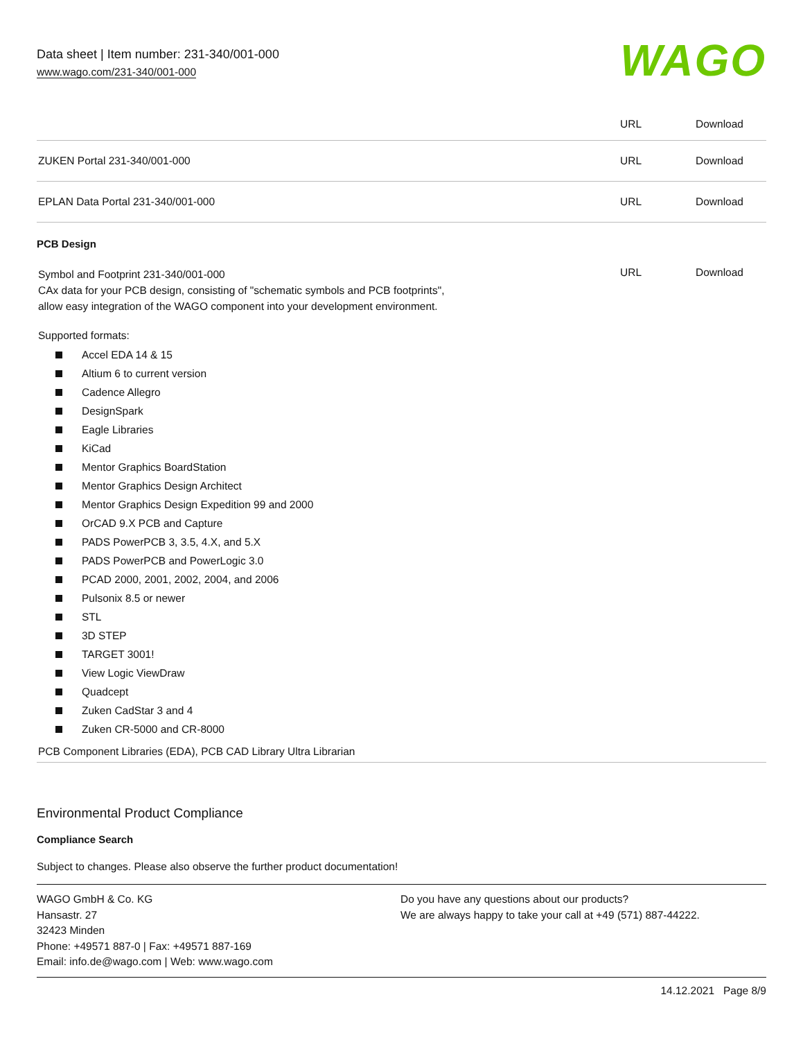Data sheet | Item number: 231-340/001-000
www.wago.com/231-340/001-000
WAGO
| | URL | Download |
| ZUKEN Portal 231-340/001-000 | URL | Download |
| EPLAN Data Portal 231-340/001-000 | URL | Download |
PCB Design
| Symbol and Footprint 231-340/001-000 CAx data for your PCB design, consisting of "schematic symbols and PCB footprints", allow easy integration of the WAGO component into your development environment. | URL | Download |
Supported formats:
Accel EDA 14 & 15
Altium 6 to current version
Cadence Allegro
DesignSpark
Eagle Libraries
KiCad
Mentor Graphics BoardStation
Mentor Graphics Design Architect
Mentor Graphics Design Expedition 99 and 2000
OrCAD 9.X PCB and Capture
PADS PowerPCB 3, 3.5, 4.X, and 5.X
PADS PowerPCB and PowerLogic 3.0
PCAD 2000, 2001, 2002, 2004, and 2006
Pulsonix 8.5 or newer
STL
3D STEP
TARGET 3001!
View Logic ViewDraw
Quadcept
Zuken CadStar 3 and 4
Zuken CR-5000 and CR-8000
PCB Component Libraries (EDA), PCB CAD Library Ultra Librarian
Environmental Product Compliance
Compliance Search
Subject to changes. Please also observe the further product documentation!
WAGO GmbH & Co. KG
Hansastr. 27
32423 Minden
Phone: +49571 887-0 | Fax: +49571 887-169
Email: info.de@wago.com | Web: www.wago.com
Do you have any questions about our products?
We are always happy to take your call at +49 (571) 887-44222.
14.12.2021 Page 8/9